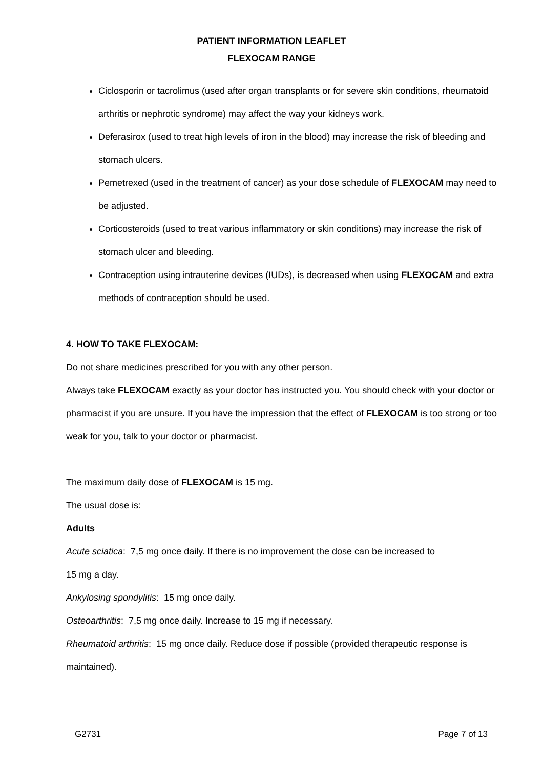PATIENT INFORMATION LEAFLET
FLEXOCAM RANGE
Ciclosporin or tacrolimus (used after organ transplants or for severe skin conditions, rheumatoid arthritis or nephrotic syndrome) may affect the way your kidneys work.
Deferasirox (used to treat high levels of iron in the blood) may increase the risk of bleeding and stomach ulcers.
Pemetrexed (used in the treatment of cancer) as your dose schedule of FLEXOCAM may need to be adjusted.
Corticosteroids (used to treat various inflammatory or skin conditions) may increase the risk of stomach ulcer and bleeding.
Contraception using intrauterine devices (IUDs), is decreased when using FLEXOCAM and extra methods of contraception should be used.
4. HOW TO TAKE FLEXOCAM:
Do not share medicines prescribed for you with any other person.
Always take FLEXOCAM exactly as your doctor has instructed you. You should check with your doctor or pharmacist if you are unsure. If you have the impression that the effect of FLEXOCAM is too strong or too weak for you, talk to your doctor or pharmacist.
The maximum daily dose of FLEXOCAM is 15 mg.
The usual dose is:
Adults
Acute sciatica: 7,5 mg once daily. If there is no improvement the dose can be increased to
15 mg a day.
Ankylosing spondylitis: 15 mg once daily.
Osteoarthritis: 7,5 mg once daily. Increase to 15 mg if necessary.
Rheumatoid arthritis: 15 mg once daily. Reduce dose if possible (provided therapeutic response is maintained).
G2731 Page 7 of 13